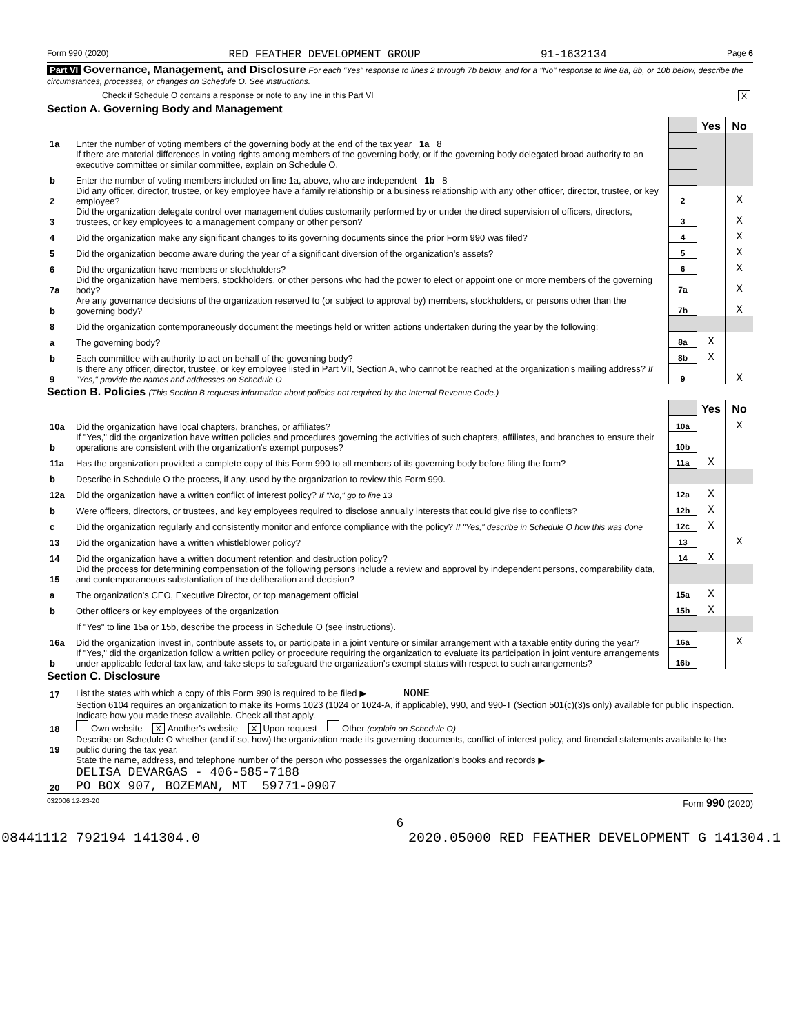Form 990 (2020) RED FEATHER DEVELOPMENT GROUP 91-1632134 Page 6
Part VI Governance, Management, and Disclosure For each "Yes" response to lines 2 through 7b below, and for a "No" response to line 8a, 8b, or 10b below, describe the circumstances, processes, or changes on Schedule O. See instructions.
Check if Schedule O contains a response or note to any line in this Part VI X
Section A. Governing Body and Management
| | | | Yes | No |
| 1a | Enter the number of voting members of the governing body at the end of the tax year 1a 8 | | | |
| | If there are material differences in voting rights among members of the governing body, or if the governing body delegated broad authority to an executive committee or similar committee, explain on Schedule O. | | | |
| b | Enter the number of voting members included on line 1a, above, who are independent 1b 8 | | | |
| 2 | Did any officer, director, trustee, or key employee have a family relationship or a business relationship with any other officer, director, trustee, or key employee? | 2 | | X |
| 3 | Did the organization delegate control over management duties customarily performed by or under the direct supervision of officers, directors, trustees, or key employees to a management company or other person? | 3 | | X |
| 4 | Did the organization make any significant changes to its governing documents since the prior Form 990 was filed? | 4 | | X |
| 5 | Did the organization become aware during the year of a significant diversion of the organization's assets? | 5 | | X |
| 6 | Did the organization have members or stockholders? | 6 | | X |
| 7a | Did the organization have members, stockholders, or other persons who had the power to elect or appoint one or more members of the governing body? | 7a | | X |
| b | Are any governance decisions of the organization reserved to (or subject to approval by) members, stockholders, or persons other than the governing body? | 7b | | X |
| 8 | Did the organization contemporaneously document the meetings held or written actions undertaken during the year by the following: | | | |
| a | The governing body? | 8a | X | |
| b | Each committee with authority to act on behalf of the governing body? | 8b | X | |
| 9 | Is there any officer, director, trustee, or key employee listed in Part VII, Section A, who cannot be reached at the organization's mailing address? If "Yes," provide the names and addresses on Schedule O | 9 | | X |
Section B. Policies (This Section B requests information about policies not required by the Internal Revenue Code.)
| | | | Yes | No |
| 10a | Did the organization have local chapters, branches, or affiliates? | 10a | | X |
| b | If "Yes," did the organization have written policies and procedures governing the activities of such chapters, affiliates, and branches to ensure their operations are consistent with the organization's exempt purposes? | 10b | | |
| 11a | Has the organization provided a complete copy of this Form 990 to all members of its governing body before filing the form? | 11a | X | |
| b | Describe in Schedule O the process, if any, used by the organization to review this Form 990. | | | |
| 12a | Did the organization have a written conflict of interest policy? If "No," go to line 13 | 12a | X | |
| b | Were officers, directors, or trustees, and key employees required to disclose annually interests that could give rise to conflicts? | 12b | X | |
| c | Did the organization regularly and consistently monitor and enforce compliance with the policy? If "Yes," describe in Schedule O how this was done | 12c | X | |
| 13 | Did the organization have a written whistleblower policy? | 13 | | X |
| 14 | Did the organization have a written document retention and destruction policy? | 14 | X | |
| 15 | Did the process for determining compensation of the following persons include a review and approval by independent persons, comparability data, and contemporaneous substantiation of the deliberation and decision? | | | |
| a | The organization's CEO, Executive Director, or top management official | 15a | X | |
| b | Other officers or key employees of the organization | 15b | X | |
| | If "Yes" to line 15a or 15b, describe the process in Schedule O (see instructions). | | | |
| 16a | Did the organization invest in, contribute assets to, or participate in a joint venture or similar arrangement with a taxable entity during the year? | 16a | | X |
| b | If "Yes," did the organization follow a written policy or procedure requiring the organization to evaluate its participation in joint venture arrangements under applicable federal tax law, and take steps to safeguard the organization's exempt status with respect to such arrangements? | 16b | | |
Section C. Disclosure
| 17 | List the states with which a copy of this Form 990 is required to be filed ▶ NONE |
| 18 | Section 6104 requires an organization to make its Forms 1023 (1024 or 1024-A, if applicable), 990, and 990-T (Section 501(c)(3)s only) available for public inspection. Indicate how you made these available. Check all that apply. Own website X Another's website X Upon request Other (explain on Schedule O) |
| 19 | Describe on Schedule O whether (and if so, how) the organization made its governing documents, conflict of interest policy, and financial statements available to the public during the tax year. |
| 20 | State the name, address, and telephone number of the person who possesses the organization's books and records ▶ DELISA DEVARGAS - 406-585-7188 PO BOX 907, BOZEMAN, MT 59771-0907 |
032006 12-23-20 Form 990 (2020)
6
08441112 792194 141304.0 2020.05000 RED FEATHER DEVELOPMENT G 141304.1